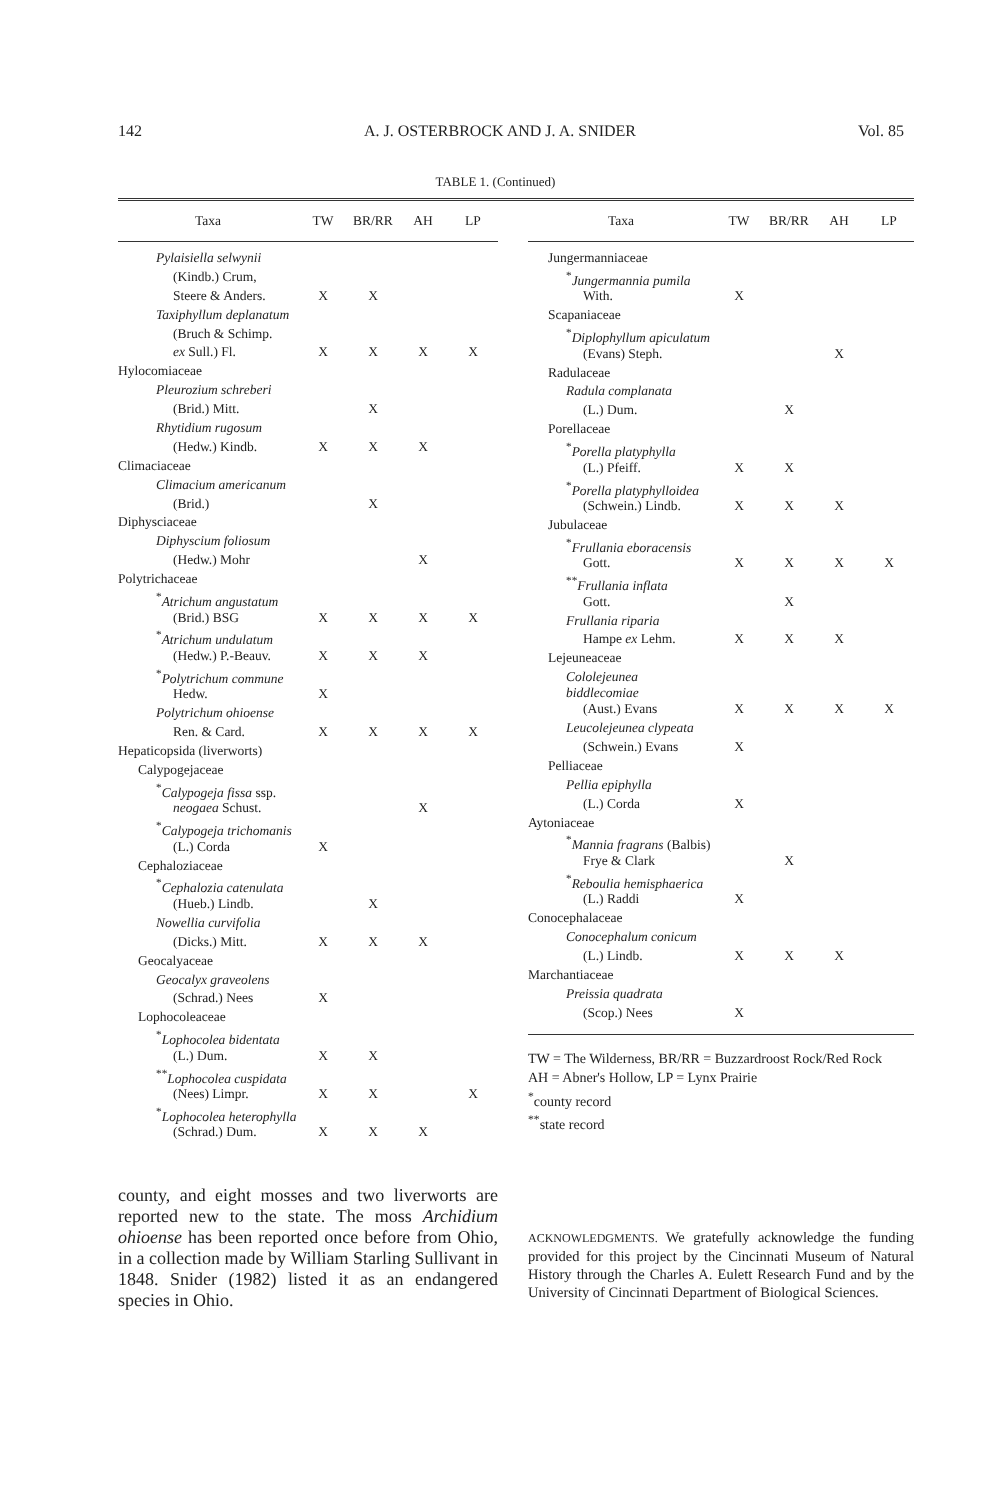142 A. J. OSTERBROCK AND J. A. SNIDER Vol. 85
TABLE 1. (Continued)
| Taxa | TW | BR/RR | AH | LP |
| --- | --- | --- | --- | --- |
| Pylaisiella selwynii | | | | |
| (Kindb.) Crum, | | | | |
| Steere & Anders. | X | X | | |
| Taxiphyllum deplanatum | | | | |
| (Bruch & Schimp. | | | | |
| ex Sull.) Fl. | X | X | X | X |
| Hylocomiaceae | | | | |
| Pleurozium schreberi | | | | |
| (Brid.) Mitt. | | X | | |
| Rhytidium rugosum | | | | |
| (Hedw.) Kindb. | X | X | X | |
| Climaciaceae | | | | |
| Climacium americanum | | | | |
| (Brid.) | | X | | |
| Diphysciaceae | | | | |
| Diphyscium foliosum | | | | |
| (Hedw.) Mohr | | | X | |
| Polytrichaceae | | | | |
| <sup>*</sup> Atrichum angustatum | | | | |
| (Brid.) BSG | X | X | X | X |
| <sup>*</sup> Atrichum undulatum | | | | |
| (Hedw.) P.-Beauv. | X | X | X | |
| <sup>*</sup> Polytrichum commune | | | | |
| Hedw. | X | | | |
| Polytrichum ohioense | | | | |
| Ren. & Card. | X | X | X | X |
| Hepaticopsida (liverworts) | | | | |
| Calypogejaceae | | | | |
| <sup>*</sup> Calypogeja fissa ssp. | | | | |
| neogaea Schust. | | | X | |
| <sup>*</sup> Calypogeja trichomanis | | | | |
| (L.) Corda | X | | | |
| Cephaloziaceae | | | | |
| <sup>*</sup> Cephalozia catenulata | | | | |
| (Hueb.) Lindb. | | X | | |
| Nowellia curvifolia | | | | |
| (Dicks.) Mitt. | X | X | X | |
| Geocalyaceae | | | | |
| Geocalyx graveolens | | | | |
| (Schrad.) Nees | X | | | |
| Lophocoleaceae | | | | |
| <sup>*</sup> Lophocolea bidentata | | | | |
| (L.) Dum. | X | X | | |
| <sup>**</sup> Lophocolea cuspidata | | | | |
| (Nees) Limpr. | X | X | | X |
| <sup>*</sup> Lophocolea heterophylla | | | | |
| (Schrad.) Dum. | X | X | X | |
| Taxa | TW | BR/RR | AH | LP |
| --- | --- | --- | --- | --- |
| Jungermanniaceae | | | | |
| <sup>*</sup> Jungermannia pumila | | | | |
| With. | X | | | |
| Scapaniaceae | | | | |
| <sup>*</sup> Diplophyllum apiculatum | | | | |
| (Evans) Steph. | | | X | |
| Radulaceae | | | | |
| Radula complanata | | | | |
| (L.) Dum. | | X | | |
| Porellaceae | | | | |
| <sup>*</sup> Porella platyphylla | | | | |
| (L.) Pfeiff. | X | X | | |
| <sup>*</sup> Porella platyphylloidea | | | | |
| (Schwein.) Lindb. | X | X | X | |
| Jubulaceae | | | | |
| <sup>*</sup> Frullania eboracensis | | | | |
| Gott. | X | X | X | X |
| <sup>**</sup> Frullania inflata | | | | |
| Gott. | | X | | |
| Frullania riparia | | | | |
| Hampe ex Lehm. | X | X | X | |
| Lejeuneaceae | | | | |
| Cololejeunea biddlecomiae | | | | |
| (Aust.) Evans | X | X | X | X |
| Leucolejeunea clypeata | | | | |
| (Schwein.) Evans | X | | | |
| Pelliaceae | | | | |
| Pellia epiphylla | | | | |
| (L.) Corda | X | | | |
| Aytoniaceae | | | | |
| <sup>*</sup> Mannia fragrans (Balbis) | | | | |
| Frye & Clark | | X | | |
| <sup>*</sup> Reboulia hemisphaerica | | | | |
| (L.) Raddi | X | | | |
| Conocephalaceae | | | | |
| Conocephalum conicum | | | | |
| (L.) Lindb. | X | X | X | |
| Marchantiaceae | | | | |
| Preissia quadrata | | | | |
| (Scop.) Nees | X | | | |
TW = The Wilderness, BR/RR = Buzzardroost Rock/Red Rock
AH = Abner's Hollow, LP = Lynx Prairie
<sup>*</sup> county record
<sup>**</sup> state record
county, and eight mosses and two liverworts are reported new to the state. The moss Archidium ohioense has been reported once before from Ohio, in a collection made by William Starling Sullivant in 1848. Snider (1982) listed it as an endangered species in Ohio.
ACKNOWLEDGMENTS. We gratefully acknowledge the funding provided for this project by the Cincinnati Museum of Natural History through the Charles A. Eulett Research Fund and by the University of Cincinnati Department of Biological Sciences.